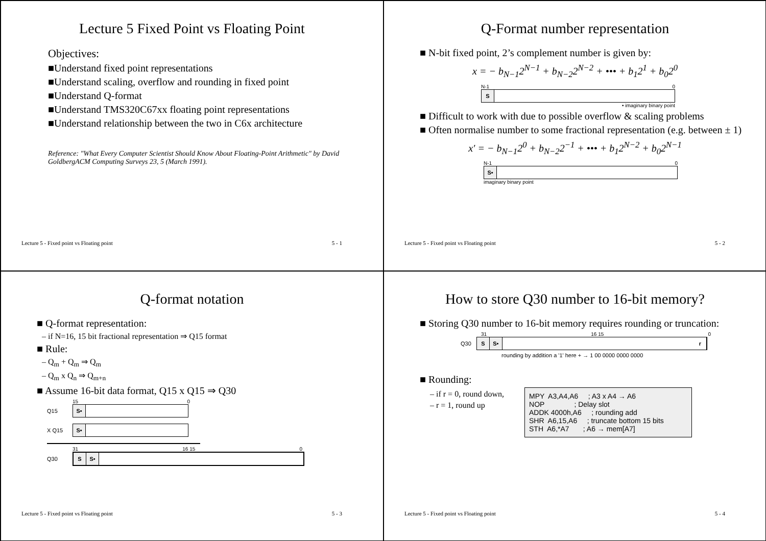Lecture 5 Fixed Point vs Floating Point
Objectives:
■Understand fixed point representations
■Understand scaling, overflow and rounding in fixed point
■Understand Q-format
■Understand TMS320C67xx floating point representations
■Understand relationship between the two in C6x architecture
Reference: "What Every Computer Scientist Should Know About Floating-Point Arithmetic" by David GoldbergACM Computing Surveys 23, 5 (March 1991).
Lecture 5 - Fixed point vs Floating point 5 - 1
Q-Format number representation
■ N-bit fixed point, 2’s complement number is given by:
x = − b<sub>N−1</sub>2<sup>N−1</sup> + b<sub>N−2</sub>2<sup>N−2</sup> + ••• + b<sub>1</sub>2<sup>1</sup> + b<sub>0</sub>2<sup>0</sup>
N-1 0
S
• imaginary binary point
■ Difficult to work with due to possible overflow & scaling problems
■ Often normalise number to some fractional representation (e.g. between ± 1)
x′ = − b<sub>N−1</sub>2<sup>0</sup> + b<sub>N−2</sub>2<sup>−1</sup> + ••• + b<sub>1</sub>2<sup>N−2</sup> + b<sub>0</sub>2<sup>N−1</sup>
N-1 0
S•
imaginary binary point
Lecture 5 - Fixed point vs Floating point 5 - 2
Q-format notation
■ Q-format representation:
– if N=16, 15 bit fractional representation ⇒ Q15 format
■ Rule:
– Q<sub>m</sub> + Q<sub>m</sub> ⇒ Q<sub>m</sub>
– Q<sub>m</sub> x Q<sub>n</sub> ⇒ Q<sub>m+n</sub>
■ Assume 16-bit data format, Q15 x Q15 ⇒ Q30
15 0
Q15
S•
X Q15
S•
31 16 15 0
Q30
S S•
Lecture 5 - Fixed point vs Floating point 5 - 3
How to store Q30 number to 16-bit memory?
■ Storing Q30 number to 16-bit memory requires rounding or truncation:
31 16 15 0
Q30
S S• r
rounding by addition a '1' here + → 1 00 0000 0000 0000
■ Rounding:
– if r = 0, round down,
– r = 1, round up
MPY A3,A4,A6 ; A3 x A4 → A6 NOP ; Delay slot ADDK 4000h,A6 ; rounding add SHR A6,15,A6 ; truncate bottom 15 bits STH A6,*A7 ; A6 → mem[A7]
Lecture 5 - Fixed point vs Floating point 5 - 4